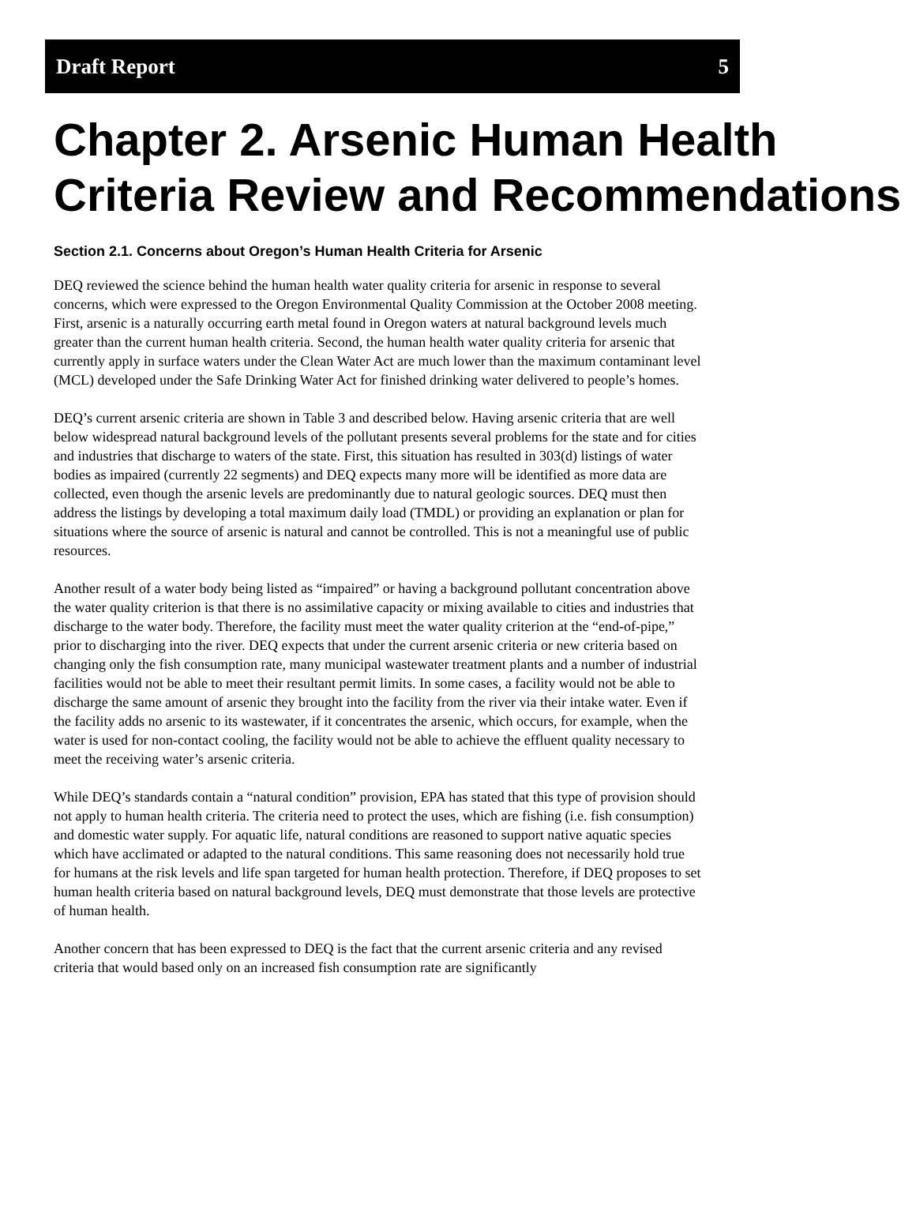Draft Report 5
Chapter 2. Arsenic Human Health Criteria Review and Recommendations
Section 2.1. Concerns about Oregon’s Human Health Criteria for Arsenic
DEQ reviewed the science behind the human health water quality criteria for arsenic in response to several concerns, which were expressed to the Oregon Environmental Quality Commission at the October 2008 meeting. First, arsenic is a naturally occurring earth metal found in Oregon waters at natural background levels much greater than the current human health criteria. Second, the human health water quality criteria for arsenic that currently apply in surface waters under the Clean Water Act are much lower than the maximum contaminant level (MCL) developed under the Safe Drinking Water Act for finished drinking water delivered to people’s homes.
DEQ’s current arsenic criteria are shown in Table 3 and described below. Having arsenic criteria that are well below widespread natural background levels of the pollutant presents several problems for the state and for cities and industries that discharge to waters of the state. First, this situation has resulted in 303(d) listings of water bodies as impaired (currently 22 segments) and DEQ expects many more will be identified as more data are collected, even though the arsenic levels are predominantly due to natural geologic sources. DEQ must then address the listings by developing a total maximum daily load (TMDL) or providing an explanation or plan for situations where the source of arsenic is natural and cannot be controlled. This is not a meaningful use of public resources.
Another result of a water body being listed as “impaired” or having a background pollutant concentration above the water quality criterion is that there is no assimilative capacity or mixing available to cities and industries that discharge to the water body. Therefore, the facility must meet the water quality criterion at the “end-of-pipe,” prior to discharging into the river. DEQ expects that under the current arsenic criteria or new criteria based on changing only the fish consumption rate, many municipal wastewater treatment plants and a number of industrial facilities would not be able to meet their resultant permit limits. In some cases, a facility would not be able to discharge the same amount of arsenic they brought into the facility from the river via their intake water. Even if the facility adds no arsenic to its wastewater, if it concentrates the arsenic, which occurs, for example, when the water is used for non-contact cooling, the facility would not be able to achieve the effluent quality necessary to meet the receiving water’s arsenic criteria.
While DEQ’s standards contain a “natural condition” provision, EPA has stated that this type of provision should not apply to human health criteria. The criteria need to protect the uses, which are fishing (i.e. fish consumption) and domestic water supply. For aquatic life, natural conditions are reasoned to support native aquatic species which have acclimated or adapted to the natural conditions. This same reasoning does not necessarily hold true for humans at the risk levels and life span targeted for human health protection. Therefore, if DEQ proposes to set human health criteria based on natural background levels, DEQ must demonstrate that those levels are protective of human health.
Another concern that has been expressed to DEQ is the fact that the current arsenic criteria and any revised criteria that would based only on an increased fish consumption rate are significantly